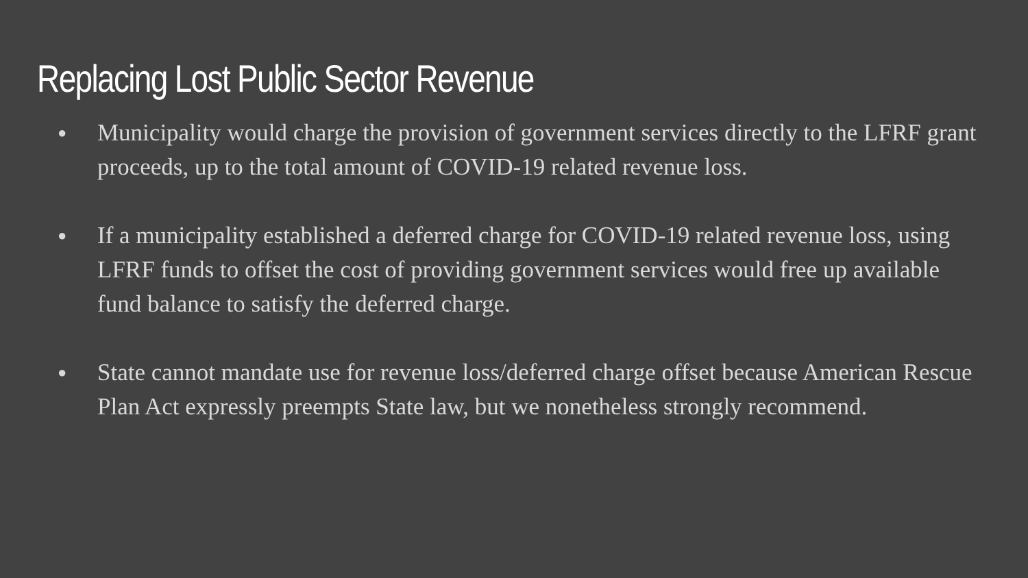Replacing Lost Public Sector Revenue
● Municipality would charge the provision of government services directly to the LFRF grant proceeds, up to the total amount of COVID-19 related revenue loss.
● If a municipality established a deferred charge for COVID-19 related revenue loss, using LFRF funds to offset the cost of providing government services would free up available fund balance to satisfy the deferred charge.
● State cannot mandate use for revenue loss/deferred charge offset because American Rescue Plan Act expressly preempts State law, but we nonetheless strongly recommend.